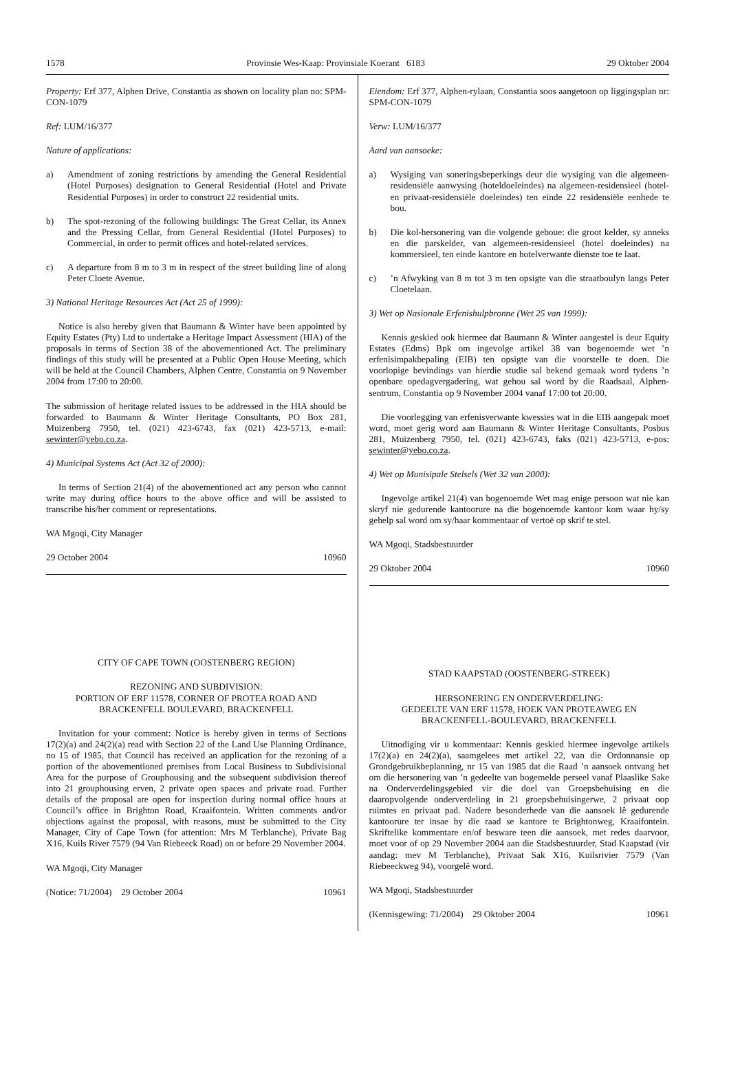1578 Provinsie Wes-Kaap: Provinsiale Koerant 6183 29 Oktober 2004
Property: Erf 377, Alphen Drive, Constantia as shown on locality plan no: SPM-CON-1079
Ref: LUM/16/377
Nature of applications:
a) Amendment of zoning restrictions by amending the General Residential (Hotel Purposes) designation to General Residential (Hotel and Private Residential Purposes) in order to construct 22 residential units.
b) The spot-rezoning of the following buildings: The Great Cellar, its Annex and the Pressing Cellar, from General Residential (Hotel Purposes) to Commercial, in order to permit offices and hotel-related services.
c) A departure from 8 m to 3 m in respect of the street building line of along Peter Cloete Avenue.
3) National Heritage Resources Act (Act 25 of 1999):
Notice is also hereby given that Baumann & Winter have been appointed by Equity Estates (Pty) Ltd to undertake a Heritage Impact Assessment (HIA) of the proposals in terms of Section 38 of the abovementioned Act. The preliminary findings of this study will be presented at a Public Open House Meeting, which will be held at the Council Chambers, Alphen Centre, Constantia on 9 November 2004 from 17:00 to 20:00.
The submission of heritage related issues to be addressed in the HIA should be forwarded to Baumann & Winter Heritage Consultants, PO Box 281, Muizenberg 7950, tel. (021) 423-6743, fax (021) 423-5713, e-mail: sewinter@yebo.co.za.
4) Municipal Systems Act (Act 32 of 2000):
In terms of Section 21(4) of the abovementioned act any person who cannot write may during office hours to the above office and will be assisted to transcribe his/her comment or representations.
WA Mgoqi, City Manager
29 October 2004 10960
CITY OF CAPE TOWN (OOSTENBERG REGION)
REZONING AND SUBDIVISION:
PORTION OF ERF 11578, CORNER OF PROTEA ROAD AND BRACKENFELL BOULEVARD, BRACKENFELL
Invitation for your comment: Notice is hereby given in terms of Sections 17(2)(a) and 24(2)(a) read with Section 22 of the Land Use Planning Ordinance, no 15 of 1985, that Council has received an application for the rezoning of a portion of the abovementioned premises from Local Business to Subdivisional Area for the purpose of Grouphousing and the subsequent subdivision thereof into 21 grouphousing erven, 2 private open spaces and private road. Further details of the proposal are open for inspection during normal office hours at Council’s office in Brighton Road, Kraaifontein. Written comments and/or objections against the proposal, with reasons, must be submitted to the City Manager, City of Cape Town (for attention: Mrs M Terblanche), Private Bag X16, Kuils River 7579 (94 Van Riebeeck Road) on or before 29 November 2004.
WA Mgoqi, City Manager
(Notice: 71/2004) 29 October 2004 10961
Eiendom: Erf 377, Alphen-rylaan, Constantia soos aangetoon op liggingsplan nr: SPM-CON-1079
Verw: LUM/16/377
Aard van aansoeke:
a) Wysiging van soneringsbeperkings deur die wysiging van die algemeen-residensiële aanwysing (hoteldoeleindes) na algemeen-residensieel (hotel- en privaat-residensiële doeleindes) ten einde 22 residensiële eenhede te bou.
b) Die kol-hersonering van die volgende geboue: die groot kelder, sy anneks en die parskelder, van algemeen-residensieel (hotel doeleindes) na kommersieel, ten einde kantore en hotelverwante dienste toe te laat.
c)’n Afwyking van 8 m tot 3 m ten opsigte van die straatboulyn langs Peter Cloetelaan.
3) Wet op Nasionale Erfenishulpbronne (Wet 25 van 1999):
Kennis geskied ook hiermee dat Baumann & Winter aangestel is deur Equity Estates (Edms) Bpk om ingevolge artikel 38 van bogenoemde wet ’n erfenisimpakbepaling (EIB) ten opsigte van die voorstelle te doen. Die voorlopige bevindings van hierdie studie sal bekend gemaak word tydens ’n openbare opedagvergadering, wat gehou sal word by die Raadsaal, Alphen-sentrum, Constantia op 9 November 2004 vanaf 17:00 tot 20:00.
Die voorlegging van erfenisverwante kwessies wat in die EIB aangepak moet word, moet gerig word aan Baumann & Winter Heritage Consultants, Posbus 281, Muizenberg 7950, tel. (021) 423-6743, faks (021) 423-5713, e-pos: sewinter@yebo.co.za.
4) Wet op Munisipale Stelsels (Wet 32 van 2000):
Ingevolge artikel 21(4) van bogenoemde Wet mag enige persoon wat nie kan skryf nie gedurende kantoorure na die bogenoemde kantoor kom waar hy/sy gehelp sal word om sy/haar kommentaar of vertoë op skrif te stel.
WA Mgoqi, Stadsbestuurder
29 Oktober 2004 10960
STAD KAAPSTAD (OOSTENBERG-STREEK)
HERSONERING EN ONDERVERDELING:
GEDEELTE VAN ERF 11578, HOEK VAN PROTEAWEG EN BRACKENFELL-BOULEVARD, BRACKENFELL
Uitnodiging vir u kommentaar: Kennis geskied hiermee ingevolge artikels 17(2)(a) en 24(2)(a), saamgelees met artikel 22, van die Ordonnansie op Grondgebruikbeplanning, nr 15 van 1985 dat die Raad ’n aansoek ontvang het om die hersonering van ’n gedeelte van bogemelde perseel vanaf Plaaslike Sake na Onderverdelingsgebied vir die doel van Groepsbehuising en die daaropvolgende onderverdeling in 21 groepsbehuisingerwe, 2 privaat oop ruimtes en privaat pad. Nadere besonderhede van die aansoek lê gedurende kantoorure ter insae by die raad se kantore te Brightonweg, Kraaifontein. Skriftelike kommentare en/of besware teen die aansoek, met redes daarvoor, moet voor of op 29 November 2004 aan die Stadsbestuurder, Stad Kaapstad (vir aandag: mev M Terblanche), Privaat Sak X16, Kuilsrivier 7579 (Van Riebeeckweg 94), voorgelê word.
WA Mgoqi, Stadsbestuurder
(Kennisgewing: 71/2004) 29 Oktober 2004 10961